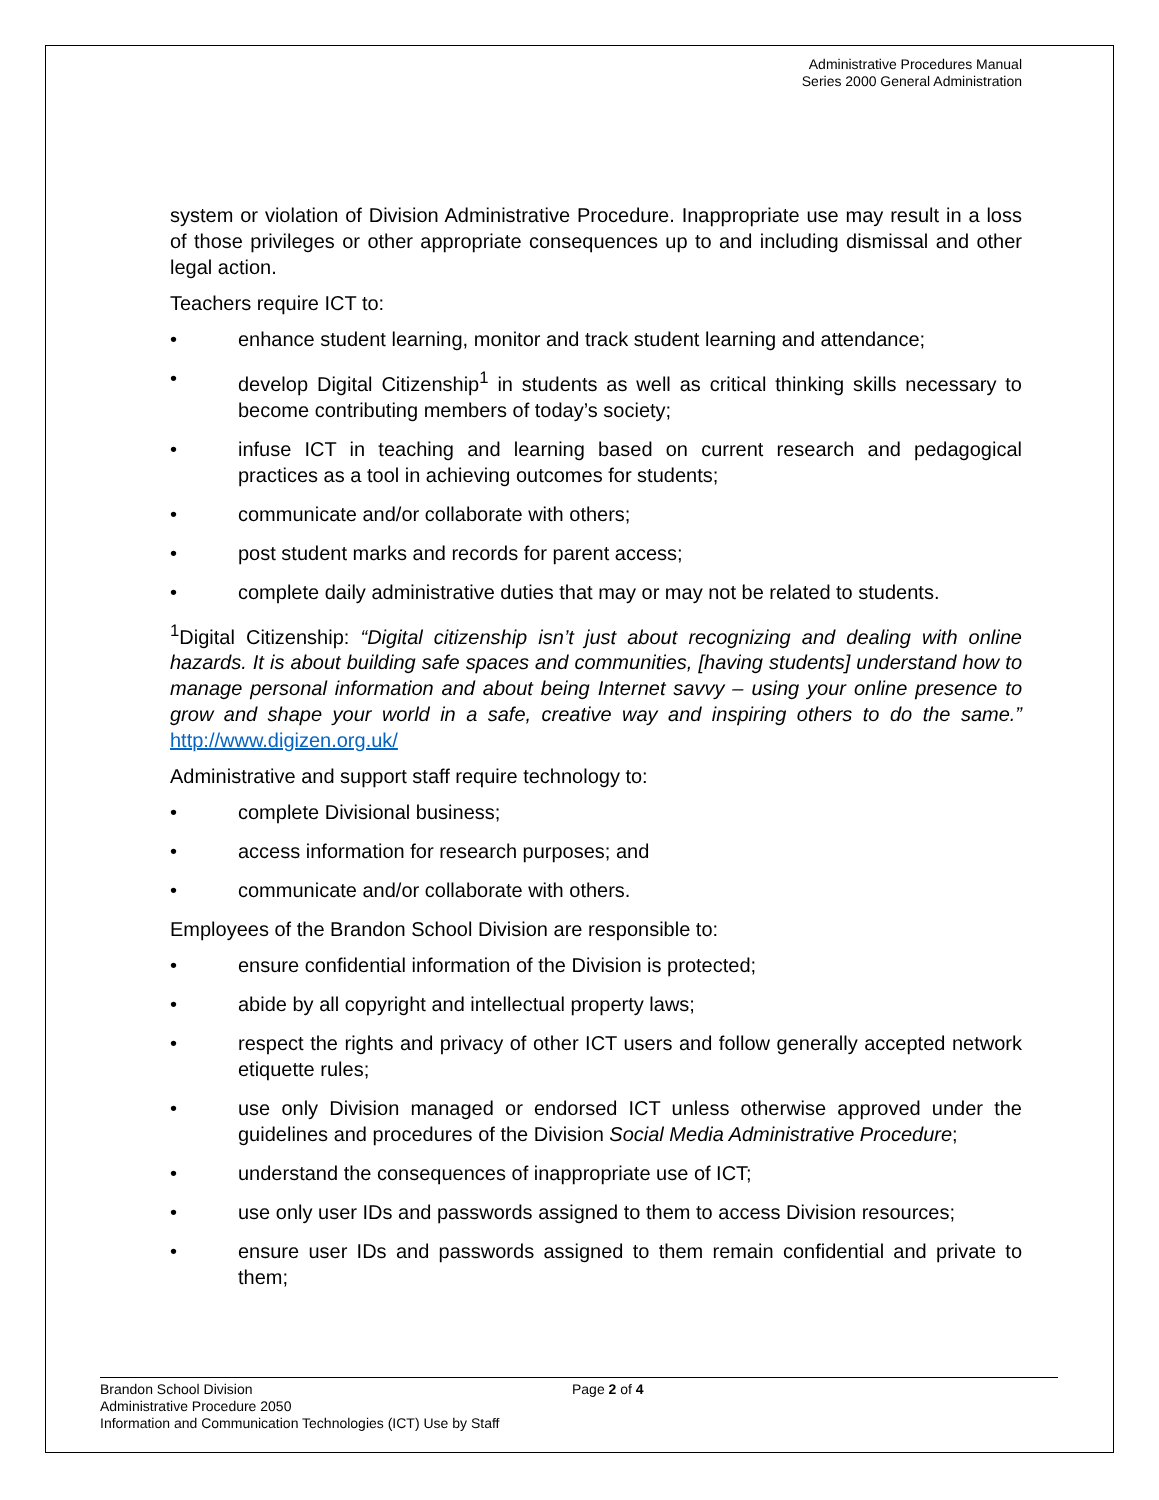Administrative Procedures Manual
Series 2000 General Administration
system or violation of Division Administrative Procedure. Inappropriate use may result in a loss of those privileges or other appropriate consequences up to and including dismissal and other legal action.
Teachers require ICT to:
• enhance student learning, monitor and track student learning and attendance;
• develop Digital Citizenship<sup>1</sup> in students as well as critical thinking skills necessary to become contributing members of today’s society;
• infuse ICT in teaching and learning based on current research and pedagogical practices as a tool in achieving outcomes for students;
• communicate and/or collaborate with others;
• post student marks and records for parent access;
• complete daily administrative duties that may or may not be related to students.
<sup>1</sup> Digital Citizenship: “Digital citizenship isn’t just about recognizing and dealing with online hazards. It is about building safe spaces and communities, [having students] understand how to manage personal information and about being Internet savvy – using your online presence to grow and shape your world in a safe, creative way and inspiring others to do the same.” http://www.digizen.org.uk/
Administrative and support staff require technology to:
• complete Divisional business;
• access information for research purposes; and
• communicate and/or collaborate with others.
Employees of the Brandon School Division are responsible to:
• ensure confidential information of the Division is protected;
• abide by all copyright and intellectual property laws;
• respect the rights and privacy of other ICT users and follow generally accepted network etiquette rules;
• use only Division managed or endorsed ICT unless otherwise approved under the guidelines and procedures of the Division Social Media Administrative Procedure;
• understand the consequences of inappropriate use of ICT;
• use only user IDs and passwords assigned to them to access Division resources;
• ensure user IDs and passwords assigned to them remain confidential and private to them;
Brandon School Division
Administrative Procedure 2050
Information and Communication Technologies (ICT) Use by Staff
Page 2 of 4